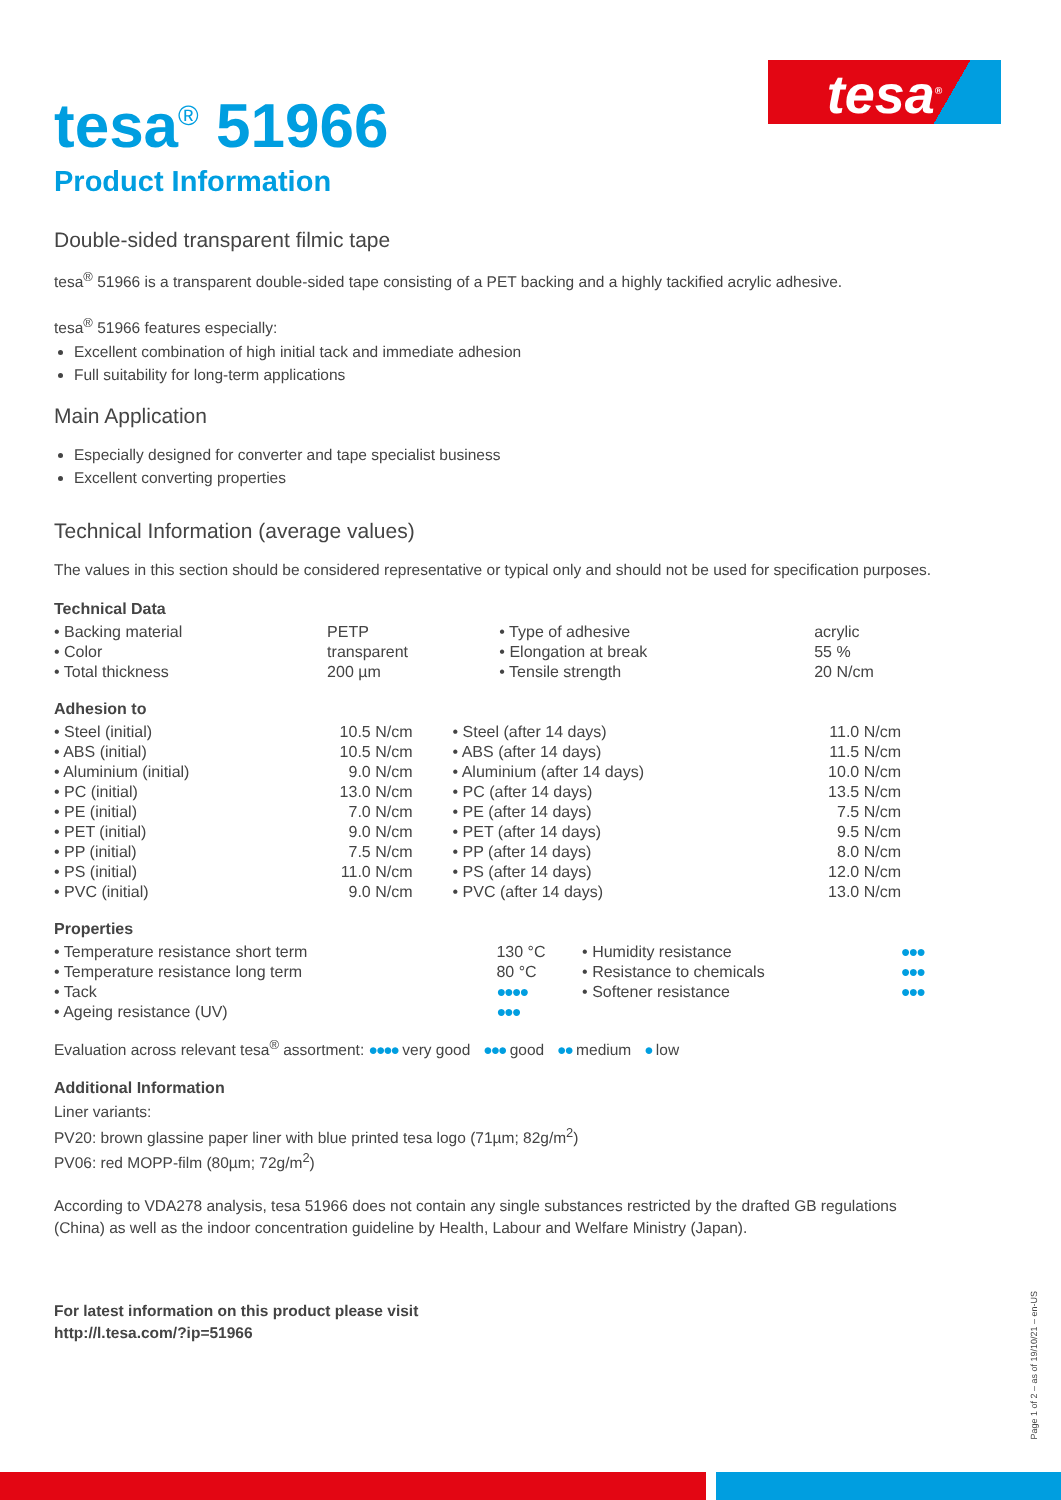tesa<sup>®</sup>
tesa<sup>®</sup> 51966
Product Information
Double-sided transparent filmic tape
tesa<sup>®</sup> 51966 is a transparent double-sided tape consisting of a PET backing and a highly tackified acrylic adhesive.
tesa<sup>®</sup> 51966 features especially:
Excellent combination of high initial tack and immediate adhesion
Full suitability for long-term applications
Main Application
Especially designed for converter and tape specialist business
Excellent converting properties
Technical Information (average values)
The values in this section should be considered representative or typical only and should not be used for specification purposes.
Technical Data
| • Backing material | PETP | • Type of adhesive | acrylic |
| • Color | transparent | • Elongation at break | 55 % |
| • Total thickness | 200 µm | • Tensile strength | 20 N/cm |
Adhesion to
| • Steel (initial) | 10.5 N/cm | • Steel (after 14 days) | 11.0 N/cm |
| • ABS (initial) | 10.5 N/cm | • ABS (after 14 days) | 11.5 N/cm |
| • Aluminium (initial) | 9.0 N/cm | • Aluminium (after 14 days) | 10.0 N/cm |
| • PC (initial) | 13.0 N/cm | • PC (after 14 days) | 13.5 N/cm |
| • PE (initial) | 7.0 N/cm | • PE (after 14 days) | 7.5 N/cm |
| • PET (initial) | 9.0 N/cm | • PET (after 14 days) | 9.5 N/cm |
| • PP (initial) | 7.5 N/cm | • PP (after 14 days) | 8.0 N/cm |
| • PS (initial) | 11.0 N/cm | • PS (after 14 days) | 12.0 N/cm |
| • PVC (initial) | 9.0 N/cm | • PVC (after 14 days) | 13.0 N/cm |
Properties
| • Temperature resistance short term | 130 °C | • Humidity resistance | ●●● |
| • Temperature resistance long term | 80 °C | • Resistance to chemicals | ●●● |
| • Tack | ●●●● | • Softener resistance | ●●● |
| • Ageing resistance (UV) | ●●● | | |
Evaluation across relevant tesa<sup>®</sup> assortment: ●●●● very good ●●● good ●● medium ● low
Additional Information
Liner variants:
PV20: brown glassine paper liner with blue printed tesa logo (71µm; 82g/m<sup>2</sup>)
PV06: red MOPP-film (80µm; 72g/m<sup>2</sup>)
According to VDA278 analysis, tesa 51966 does not contain any single substances restricted by the drafted GB regulations (China) as well as the indoor concentration guideline by Health, Labour and Welfare Ministry (Japan).
For latest information on this product please visit
http://l.tesa.com/?ip=51966
Page 1 of 2 – as of 19/10/21 – en-US